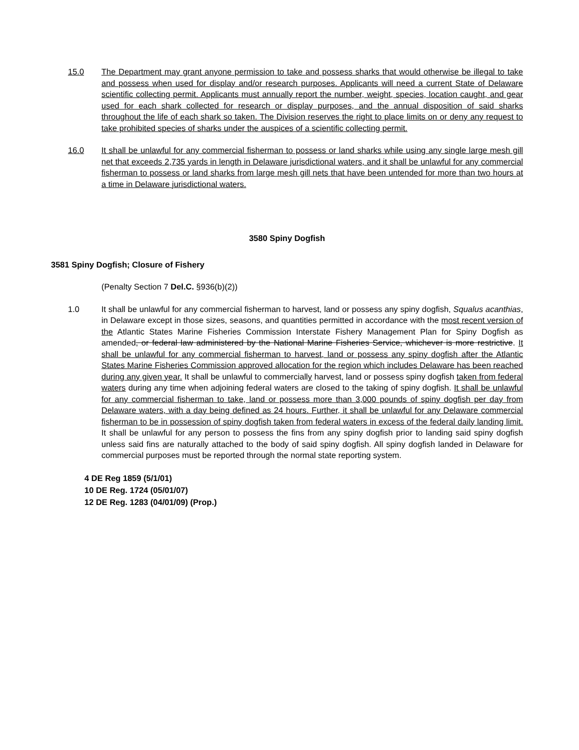15.0 The Department may grant anyone permission to take and possess sharks that would otherwise be illegal to take and possess when used for display and/or research purposes. Applicants will need a current State of Delaware scientific collecting permit. Applicants must annually report the number, weight, species, location caught, and gear used for each shark collected for research or display purposes, and the annual disposition of said sharks throughout the life of each shark so taken. The Division reserves the right to place limits on or deny any request to take prohibited species of sharks under the auspices of a scientific collecting permit.
16.0 It shall be unlawful for any commercial fisherman to possess or land sharks while using any single large mesh gill net that exceeds 2,735 yards in length in Delaware jurisdictional waters, and it shall be unlawful for any commercial fisherman to possess or land sharks from large mesh gill nets that have been untended for more than two hours at a time in Delaware jurisdictional waters.
3580 Spiny Dogfish
3581 Spiny Dogfish; Closure of Fishery
(Penalty Section 7 Del.C. §936(b)(2))
1.0 It shall be unlawful for any commercial fisherman to harvest, land or possess any spiny dogfish, Squalus acanthias, in Delaware except in those sizes, seasons, and quantities permitted in accordance with the most recent version of the Atlantic States Marine Fisheries Commission Interstate Fishery Management Plan for Spiny Dogfish as amended, or federal law administered by the National Marine Fisheries Service, whichever is more restrictive. It shall be unlawful for any commercial fisherman to harvest, land or possess any spiny dogfish after the Atlantic States Marine Fisheries Commission approved allocation for the region which includes Delaware has been reached during any given year. It shall be unlawful to commercially harvest, land or possess spiny dogfish taken from federal waters during any time when adjoining federal waters are closed to the taking of spiny dogfish. It shall be unlawful for any commercial fisherman to take, land or possess more than 3,000 pounds of spiny dogfish per day from Delaware waters, with a day being defined as 24 hours. Further, it shall be unlawful for any Delaware commercial fisherman to be in possession of spiny dogfish taken from federal waters in excess of the federal daily landing limit. It shall be unlawful for any person to possess the fins from any spiny dogfish prior to landing said spiny dogfish unless said fins are naturally attached to the body of said spiny dogfish. All spiny dogfish landed in Delaware for commercial purposes must be reported through the normal state reporting system.
4 DE Reg 1859 (5/1/01)
10 DE Reg. 1724 (05/01/07)
12 DE Reg. 1283 (04/01/09) (Prop.)